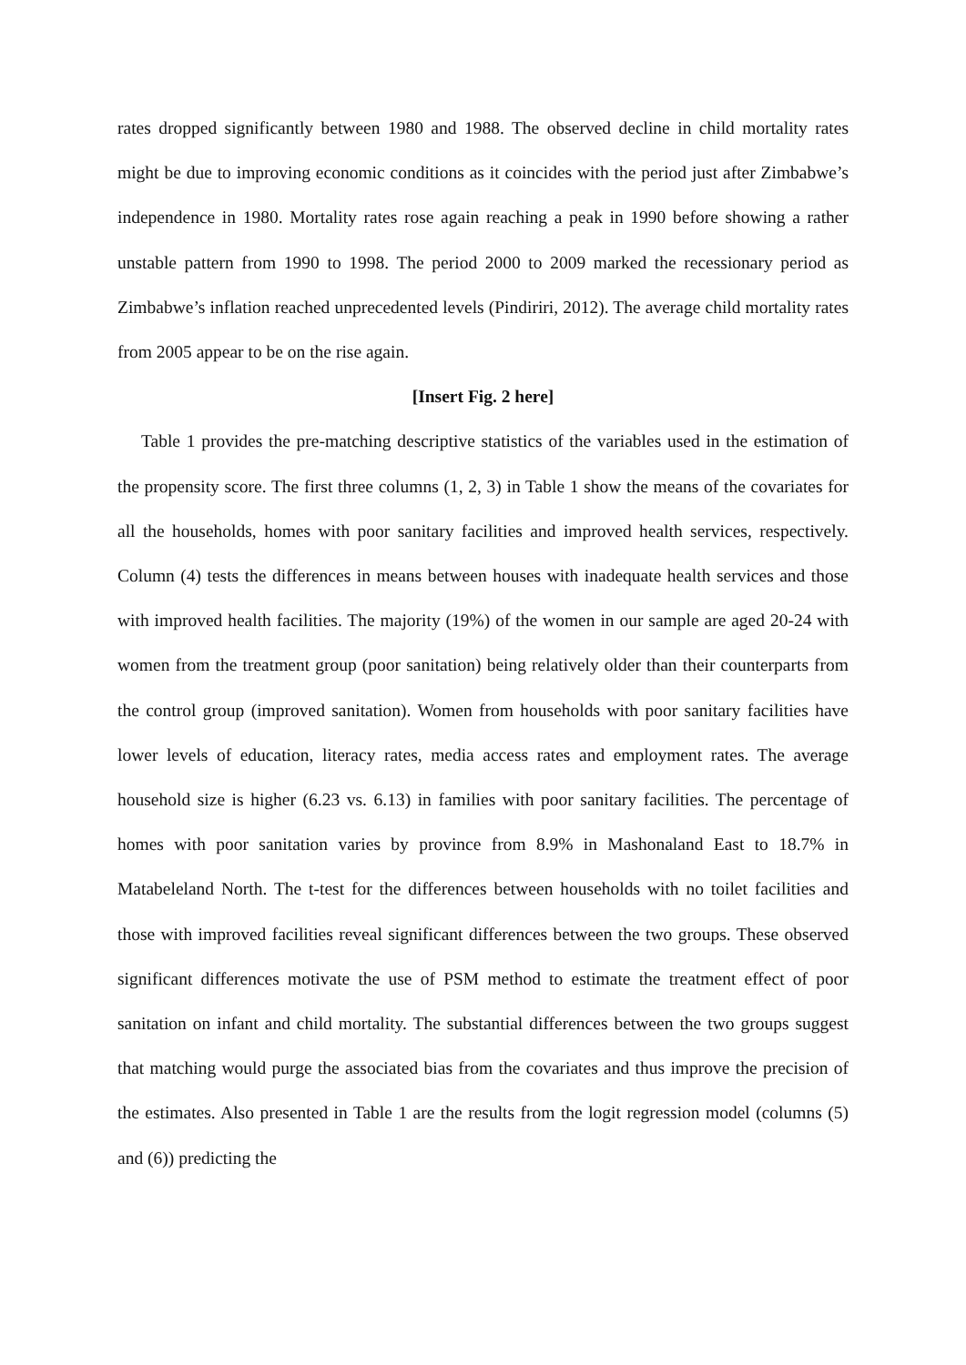rates dropped significantly between 1980 and 1988. The observed decline in child mortality rates might be due to improving economic conditions as it coincides with the period just after Zimbabwe’s independence in 1980. Mortality rates rose again reaching a peak in 1990 before showing a rather unstable pattern from 1990 to 1998. The period 2000 to 2009 marked the recessionary period as Zimbabwe’s inflation reached unprecedented levels (Pindiriri, 2012). The average child mortality rates from 2005 appear to be on the rise again.
[Insert Fig. 2 here]
Table 1 provides the pre-matching descriptive statistics of the variables used in the estimation of the propensity score. The first three columns (1, 2, 3) in Table 1 show the means of the covariates for all the households, homes with poor sanitary facilities and improved health services, respectively. Column (4) tests the differences in means between houses with inadequate health services and those with improved health facilities. The majority (19%) of the women in our sample are aged 20-24 with women from the treatment group (poor sanitation) being relatively older than their counterparts from the control group (improved sanitation). Women from households with poor sanitary facilities have lower levels of education, literacy rates, media access rates and employment rates. The average household size is higher (6.23 vs. 6.13) in families with poor sanitary facilities. The percentage of homes with poor sanitation varies by province from 8.9% in Mashonaland East to 18.7% in Matabeleland North. The t-test for the differences between households with no toilet facilities and those with improved facilities reveal significant differences between the two groups. These observed significant differences motivate the use of PSM method to estimate the treatment effect of poor sanitation on infant and child mortality. The substantial differences between the two groups suggest that matching would purge the associated bias from the covariates and thus improve the precision of the estimates. Also presented in Table 1 are the results from the logit regression model (columns (5) and (6)) predicting the